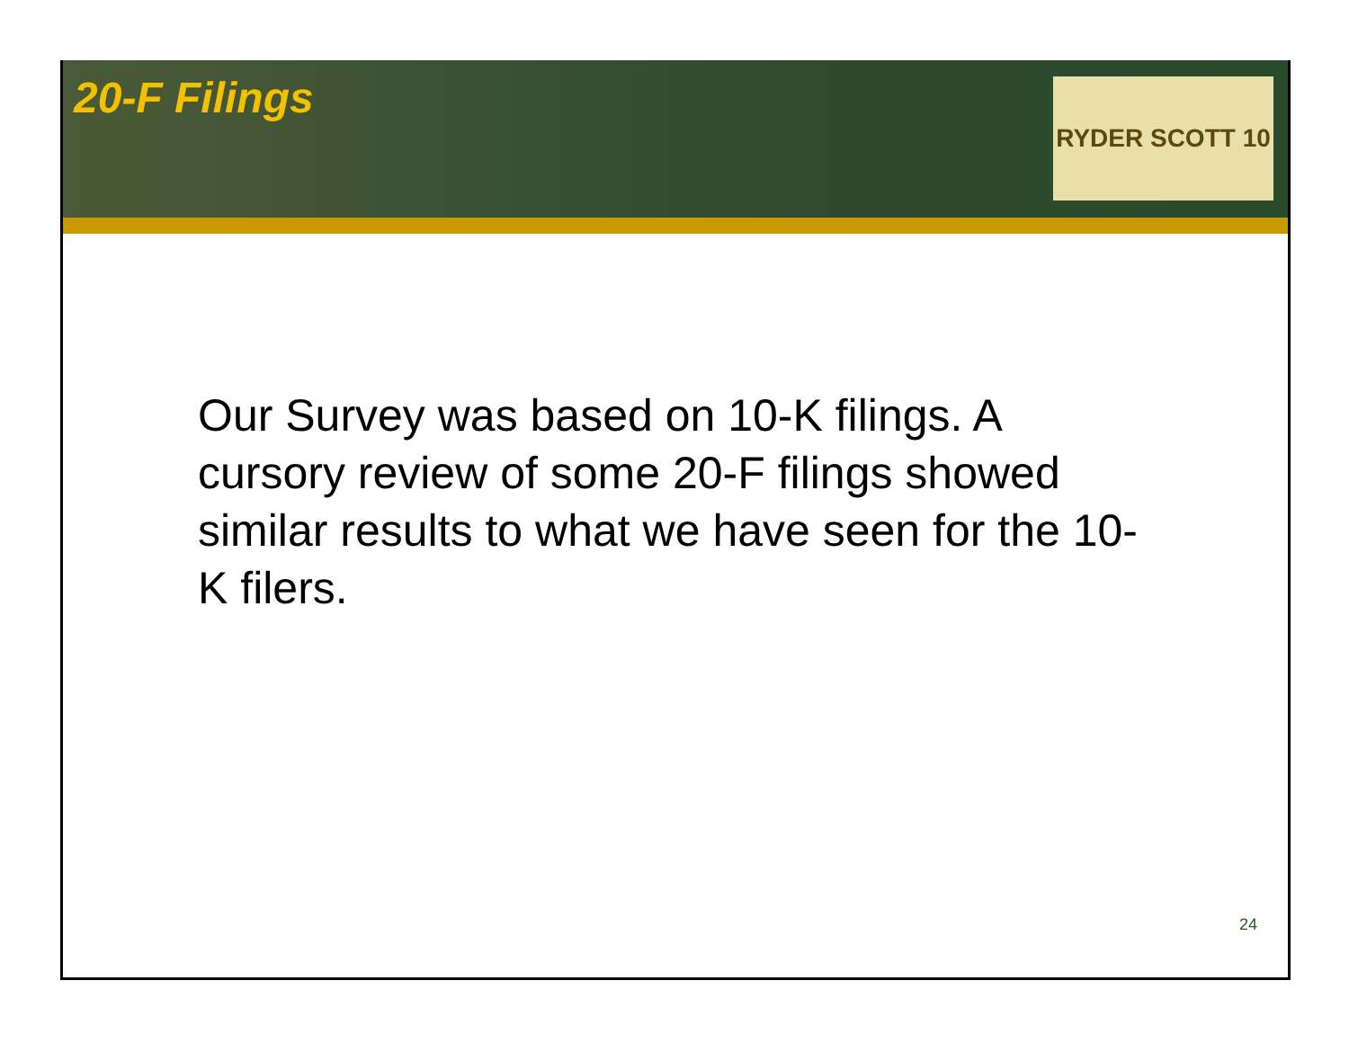20-F Filings
RYDER SCOTT 10
Our Survey was based on 10-K filings. A cursory review of some 20-F filings showed similar results to what we have seen for the 10-K filers.
24